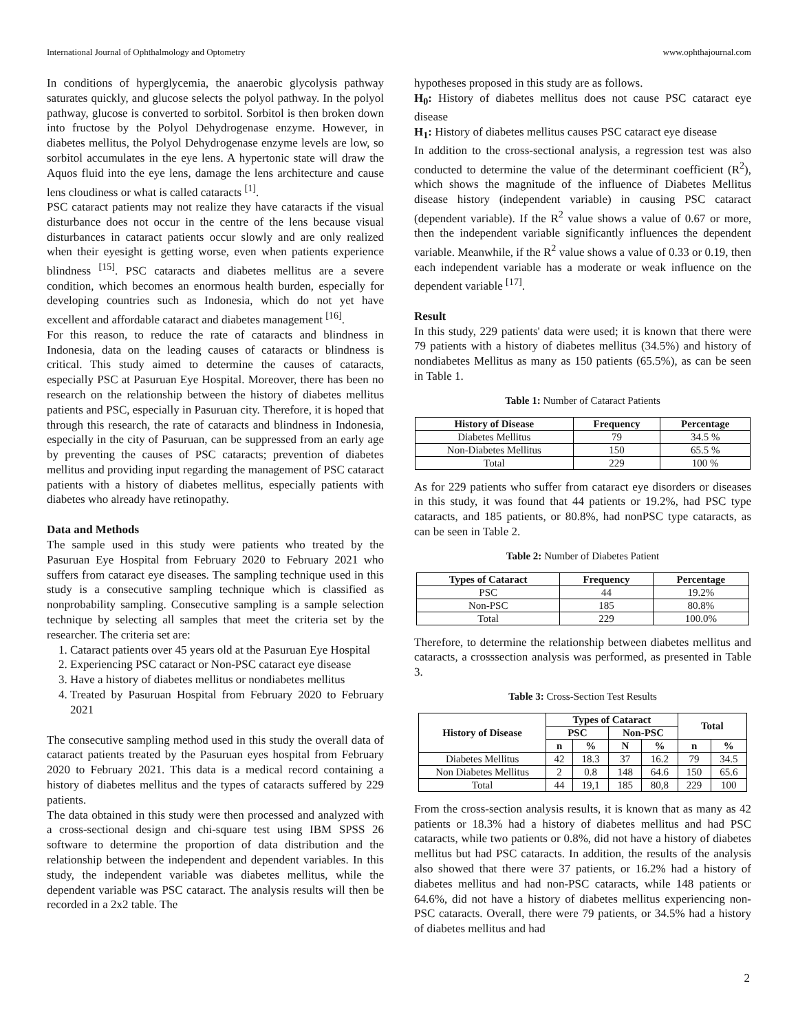International Journal of Ophthalmology and Optometry www.ophthajournal.com
In conditions of hyperglycemia, the anaerobic glycolysis pathway saturates quickly, and glucose selects the polyol pathway. In the polyol pathway, glucose is converted to sorbitol. Sorbitol is then broken down into fructose by the Polyol Dehydrogenase enzyme. However, in diabetes mellitus, the Polyol Dehydrogenase enzyme levels are low, so sorbitol accumulates in the eye lens. A hypertonic state will draw the Aquos fluid into the eye lens, damage the lens architecture and cause lens cloudiness or what is called cataracts <sup>[1]</sup>.
PSC cataract patients may not realize they have cataracts if the visual disturbance does not occur in the centre of the lens because visual disturbances in cataract patients occur slowly and are only realized when their eyesight is getting worse, even when patients experience blindness <sup>[15]</sup>. PSC cataracts and diabetes mellitus are a severe condition, which becomes an enormous health burden, especially for developing countries such as Indonesia, which do not yet have excellent and affordable cataract and diabetes management <sup>[16]</sup>.
For this reason, to reduce the rate of cataracts and blindness in Indonesia, data on the leading causes of cataracts or blindness is critical. This study aimed to determine the causes of cataracts, especially PSC at Pasuruan Eye Hospital. Moreover, there has been no research on the relationship between the history of diabetes mellitus patients and PSC, especially in Pasuruan city. Therefore, it is hoped that through this research, the rate of cataracts and blindness in Indonesia, especially in the city of Pasuruan, can be suppressed from an early age by preventing the causes of PSC cataracts; prevention of diabetes mellitus and providing input regarding the management of PSC cataract patients with a history of diabetes mellitus, especially patients with diabetes who already have retinopathy.
Data and Methods
The sample used in this study were patients who treated by the Pasuruan Eye Hospital from February 2020 to February 2021 who suffers from cataract eye diseases. The sampling technique used in this study is a consecutive sampling technique which is classified as nonprobability sampling. Consecutive sampling is a sample selection technique by selecting all samples that meet the criteria set by the researcher. The criteria set are:
1. Cataract patients over 45 years old at the Pasuruan Eye Hospital
2. Experiencing PSC cataract or Non-PSC cataract eye disease
3. Have a history of diabetes mellitus or nondiabetes mellitus
4. Treated by Pasuruan Hospital from February 2020 to February 2021
The consecutive sampling method used in this study the overall data of cataract patients treated by the Pasuruan eyes hospital from February 2020 to February 2021. This data is a medical record containing a history of diabetes mellitus and the types of cataracts suffered by 229 patients.
The data obtained in this study were then processed and analyzed with a cross-sectional design and chi-square test using IBM SPSS 26 software to determine the proportion of data distribution and the relationship between the independent and dependent variables. In this study, the independent variable was diabetes mellitus, while the dependent variable was PSC cataract. The analysis results will then be recorded in a 2x2 table. The
hypotheses proposed in this study are as follows.
H<sub>0</sub>: History of diabetes mellitus does not cause PSC cataract eye disease
H<sub>1</sub>: History of diabetes mellitus causes PSC cataract eye disease
In addition to the cross-sectional analysis, a regression test was also conducted to determine the value of the determinant coefficient (R<sup>2</sup>), which shows the magnitude of the influence of Diabetes Mellitus disease history (independent variable) in causing PSC cataract (dependent variable). If the R<sup>2</sup> value shows a value of 0.67 or more, then the independent variable significantly influences the dependent variable. Meanwhile, if the R<sup>2</sup> value shows a value of 0.33 or 0.19, then each independent variable has a moderate or weak influence on the dependent variable <sup>[17]</sup>.
Result
In this study, 229 patients' data were used; it is known that there were 79 patients with a history of diabetes mellitus (34.5%) and history of nondiabetes Mellitus as many as 150 patients (65.5%), as can be seen in Table 1.
Table 1: Number of Cataract Patients
| History of Disease | Frequency | Percentage |
| --- | --- | --- |
| Diabetes Mellitus | 79 | 34.5 % |
| Non-Diabetes Mellitus | 150 | 65.5 % |
| Total | 229 | 100 % |
As for 229 patients who suffer from cataract eye disorders or diseases in this study, it was found that 44 patients or 19.2%, had PSC type cataracts, and 185 patients, or 80.8%, had nonPSC type cataracts, as can be seen in Table 2.
Table 2: Number of Diabetes Patient
| Types of Cataract | Frequency | Percentage |
| --- | --- | --- |
| PSC | 44 | 19.2% |
| Non-PSC | 185 | 80.8% |
| Total | 229 | 100.0% |
Therefore, to determine the relationship between diabetes mellitus and cataracts, a crosssection analysis was performed, as presented in Table 3.
Table 3: Cross-Section Test Results
| History of Disease | Types of Cataract | | | | Total | |
| --- | --- | --- | --- | --- | --- | --- |
| | PSC | | Non-PSC | | | |
| | n | % | N | % | n | % |
| Diabetes Mellitus | 42 | 18.3 | 37 | 16.2 | 79 | 34.5 |
| Non Diabetes Mellitus | 2 | 0.8 | 148 | 64.6 | 150 | 65.6 |
| Total | 44 | 19,1 | 185 | 80,8 | 229 | 100 |
From the cross-section analysis results, it is known that as many as 42 patients or 18.3% had a history of diabetes mellitus and had PSC cataracts, while two patients or 0.8%, did not have a history of diabetes mellitus but had PSC cataracts. In addition, the results of the analysis also showed that there were 37 patients, or 16.2% had a history of diabetes mellitus and had non-PSC cataracts, while 148 patients or 64.6%, did not have a history of diabetes mellitus experiencing non-PSC cataracts. Overall, there were 79 patients, or 34.5% had a history of diabetes mellitus and had
2